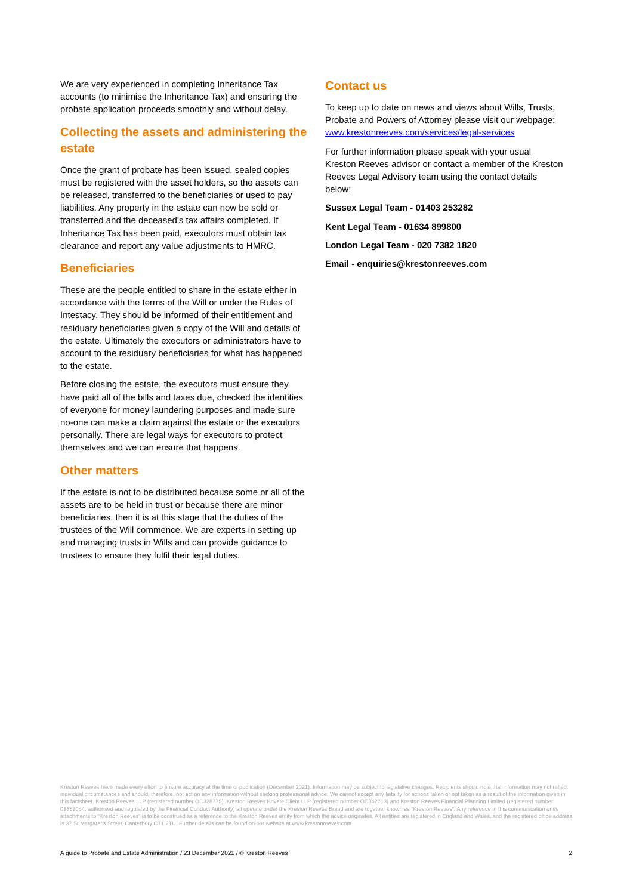We are very experienced in completing Inheritance Tax accounts (to minimise the Inheritance Tax) and ensuring the probate application proceeds smoothly and without delay.
Collecting the assets and administering the estate
Once the grant of probate has been issued, sealed copies must be registered with the asset holders, so the assets can be released, transferred to the beneficiaries or used to pay liabilities. Any property in the estate can now be sold or transferred and the deceased's tax affairs completed. If Inheritance Tax has been paid, executors must obtain tax clearance and report any value adjustments to HMRC.
Beneficiaries
These are the people entitled to share in the estate either in accordance with the terms of the Will or under the Rules of Intestacy. They should be informed of their entitlement and residuary beneficiaries given a copy of the Will and details of the estate. Ultimately the executors or administrators have to account to the residuary beneficiaries for what has happened to the estate.
Before closing the estate, the executors must ensure they have paid all of the bills and taxes due, checked the identities of everyone for money laundering purposes and made sure no-one can make a claim against the estate or the executors personally. There are legal ways for executors to protect themselves and we can ensure that happens.
Other matters
If the estate is not to be distributed because some or all of the assets are to be held in trust or because there are minor beneficiaries, then it is at this stage that the duties of the trustees of the Will commence. We are experts in setting up and managing trusts in Wills and can provide guidance to trustees to ensure they fulfil their legal duties.
Contact us
To keep up to date on news and views about Wills, Trusts, Probate and Powers of Attorney please visit our webpage:
www.krestonreeves.com/services/legal-services
For further information please speak with your usual Kreston Reeves advisor or contact a member of the Kreston Reeves Legal Advisory team using the contact details below:
Sussex Legal Team - 01403 253282
Kent Legal Team - 01634 899800
London Legal Team - 020 7382 1820
Email - enquiries@krestonreeves.com
Kreston Reeves have made every effort to ensure accuracy at the time of publication (December 2021). Information may be subject to legislative changes. Recipients should note that information may not reflect individual circumstances and should, therefore, not act on any information without seeking professional advice. We cannot accept any liability for actions taken or not taken as a result of the information given in this factsheet. Kreston Reeves LLP (registered number OC328775), Kreston Reeves Private Client LLP (registered number OC342713) and Kreston Reeves Financial Planning Limited (registered number 03852054, authorised and regulated by the Financial Conduct Authority) all operate under the Kreston Reeves Brand and are together known as “Kreston Reeves”. Any reference in this communication or its attachments to “Kreston Reeves” is to be construed as a reference to the Kreston Reeves entity from which the advice originates. All entities are registered in England and Wales, and the registered office address is 37 St Margaret’s Street, Canterbury CT1 2TU. Further details can be found on our website at www.krestonreeves.com.
A guide to Probate and Estate Administration / 23 December 2021 / © Kreston Reeves 2